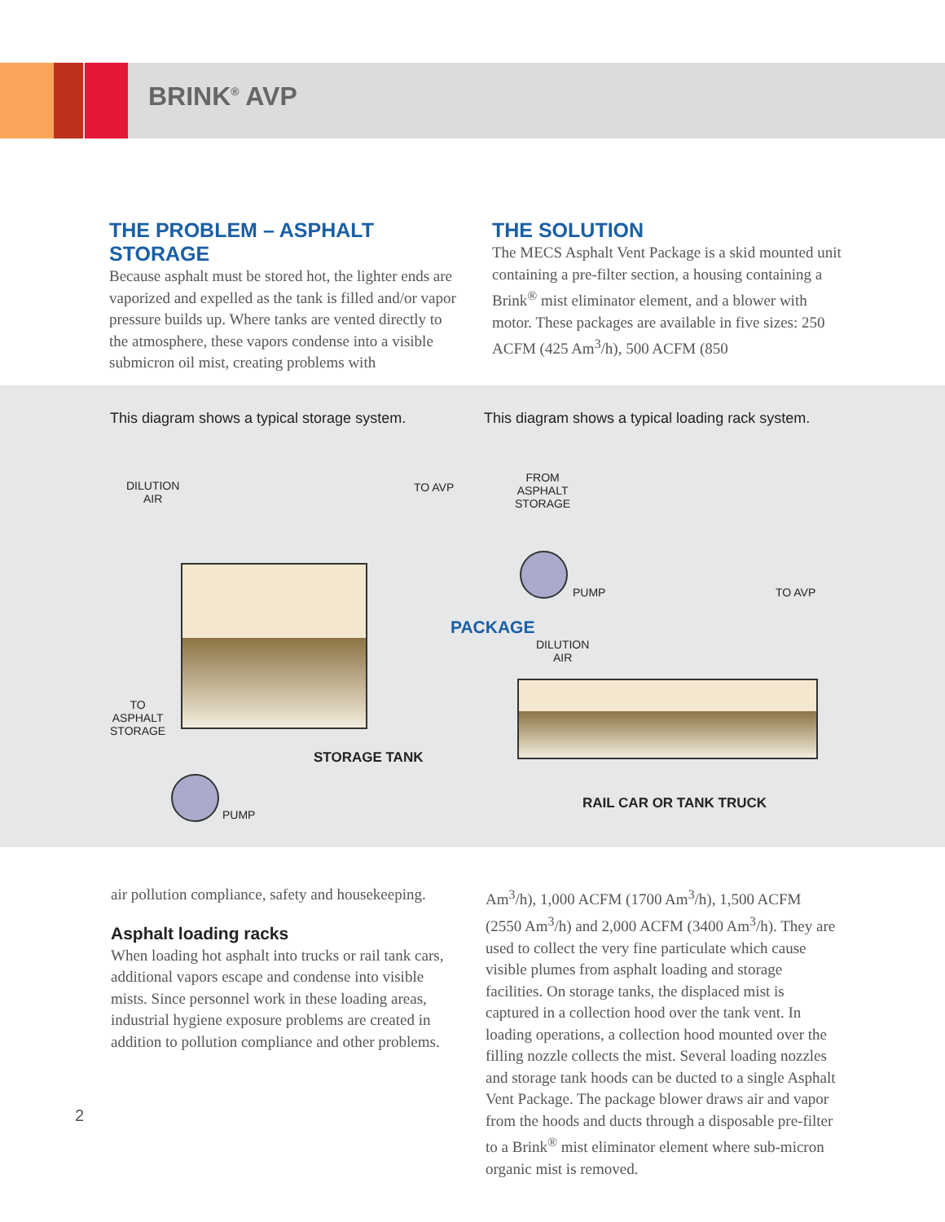BRINK<sup>®</sup> AVP
THE PROBLEM – ASPHALT STORAGE
Because asphalt must be stored hot, the lighter ends are vaporized and expelled as the tank is filled and/or vapor pressure builds up. Where tanks are vented directly to the atmosphere, these vapors condense into a visible submicron oil mist, creating problems with
THE SOLUTION
The MECS Asphalt Vent Package is a skid mounted unit containing a pre-filter section, a housing containing a Brink<sup>®</sup> mist eliminator element, and a blower with motor. These packages are available in five sizes: 250 ACFM (425 Am<sup>3</sup>/h), 500 ACFM (850
This diagram shows a typical storage system.
This diagram shows a typical loading rack system.
DILUTION
AIR
TO AVP
TO
ASPHALT
STORAGE
STORAGE TANK
PUMP
FROM
ASPHALT
STORAGE
PUMP TO AVP
PACKAGE
DILUTION
AIR
RAIL CAR OR TANK TRUCK
air pollution compliance, safety and housekeeping.
Asphalt loading racks
When loading hot asphalt into trucks or rail tank cars, additional vapors escape and condense into visible mists. Since personnel work in these loading areas, industrial hygiene exposure problems are created in addition to pollution compliance and other problems.
Am<sup>3</sup>/h), 1,000 ACFM (1700 Am<sup>3</sup>/h), 1,500 ACFM (2550 Am<sup>3</sup>/h) and 2,000 ACFM (3400 Am<sup>3</sup>/h). They are used to collect the very fine particulate which cause visible plumes from asphalt loading and storage facilities. On storage tanks, the displaced mist is captured in a collection hood over the tank vent. In loading operations, a collection hood mounted over the filling nozzle collects the mist. Several loading nozzles and storage tank hoods can be ducted to a single Asphalt Vent Package. The package blower draws air and vapor from the hoods and ducts through a disposable pre-filter to a Brink<sup>®</sup> mist eliminator element where sub-micron organic mist is removed.
2